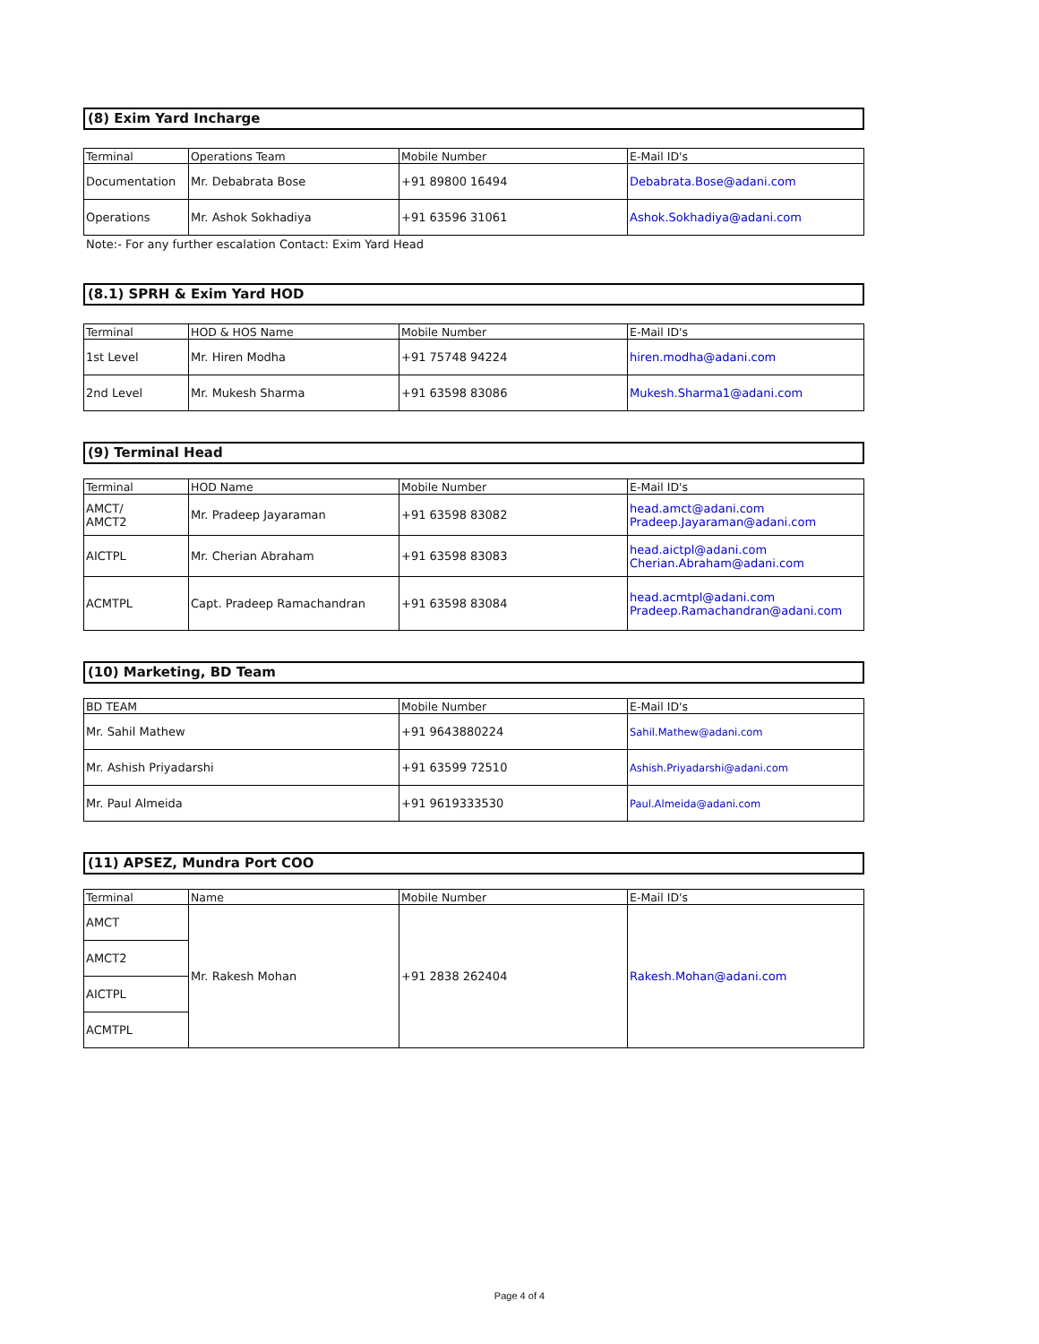(8) Exim Yard Incharge
| Terminal | Operations Team | Mobile Number | E-Mail ID's |
| --- | --- | --- | --- |
| Documentation | Mr. Debabrata Bose | +91 89800 16494 | Debabrata.Bose@adani.com |
| Operations | Mr. Ashok Sokhadiya | +91 63596 31061 | Ashok.Sokhadiya@adani.com |
Note:- For any further escalation Contact: Exim Yard Head
(8.1) SPRH & Exim Yard HOD
| Terminal | HOD & HOS Name | Mobile Number | E-Mail ID's |
| --- | --- | --- | --- |
| 1st Level | Mr. Hiren Modha | +91 75748 94224 | hiren.modha@adani.com |
| 2nd Level | Mr. Mukesh Sharma | +91 63598 83086 | Mukesh.Sharma1@adani.com |
(9) Terminal Head
| Terminal | HOD Name | Mobile Number | E-Mail ID's |
| --- | --- | --- | --- |
| AMCT/ AMCT2 | Mr. Pradeep Jayaraman | +91 63598 83082 | head.amct@adani.com Pradeep.Jayaraman@adani.com |
| AICTPL | Mr. Cherian Abraham | +91 63598 83083 | head.aictpl@adani.com Cherian.Abraham@adani.com |
| ACMTPL | Capt. Pradeep Ramachandran | +91 63598 83084 | head.acmtpl@adani.com Pradeep.Ramachandran@adani.com |
(10) Marketing, BD Team
| BD TEAM | Mobile Number | E-Mail ID's |
| --- | --- | --- |
| Mr. Sahil Mathew | +91 9643880224 | Sahil.Mathew@adani.com |
| Mr. Ashish Priyadarshi | +91 63599 72510 | Ashish.Priyadarshi@adani.com |
| Mr. Paul Almeida | +91 9619333530 | Paul.Almeida@adani.com |
(11) APSEZ, Mundra Port COO
| Terminal | Name | Mobile Number | E-Mail ID's |
| --- | --- | --- | --- |
| AMCT | Mr. Rakesh Mohan | +91 2838 262404 | Rakesh.Mohan@adani.com |
| AMCT2 | | | |
| AICTPL | | | |
| ACMTPL | | | |
Page 4 of 4